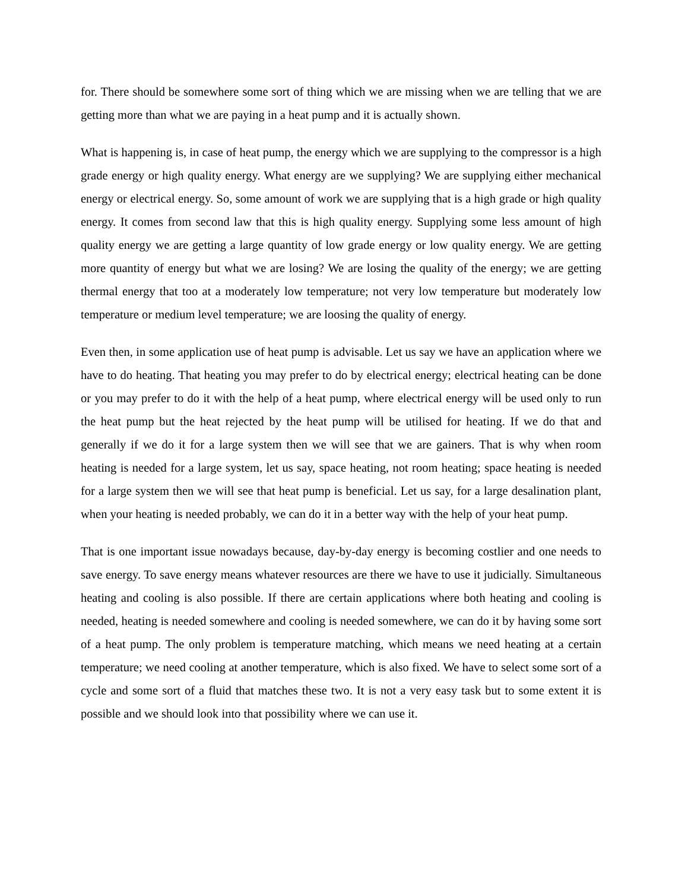for. There should be somewhere some sort of thing which we are missing when we are telling that we are getting more than what we are paying in a heat pump and it is actually shown.
What is happening is, in case of heat pump, the energy which we are supplying to the compressor is a high grade energy or high quality energy. What energy are we supplying? We are supplying either mechanical energy or electrical energy. So, some amount of work we are supplying that is a high grade or high quality energy. It comes from second law that this is high quality energy. Supplying some less amount of high quality energy we are getting a large quantity of low grade energy or low quality energy. We are getting more quantity of energy but what we are losing? We are losing the quality of the energy; we are getting thermal energy that too at a moderately low temperature; not very low temperature but moderately low temperature or medium level temperature; we are loosing the quality of energy.
Even then, in some application use of heat pump is advisable. Let us say we have an application where we have to do heating. That heating you may prefer to do by electrical energy; electrical heating can be done or you may prefer to do it with the help of a heat pump, where electrical energy will be used only to run the heat pump but the heat rejected by the heat pump will be utilised for heating. If we do that and generally if we do it for a large system then we will see that we are gainers. That is why when room heating is needed for a large system, let us say, space heating, not room heating; space heating is needed for a large system then we will see that heat pump is beneficial. Let us say, for a large desalination plant, when your heating is needed probably, we can do it in a better way with the help of your heat pump.
That is one important issue nowadays because, day-by-day energy is becoming costlier and one needs to save energy. To save energy means whatever resources are there we have to use it judicially. Simultaneous heating and cooling is also possible. If there are certain applications where both heating and cooling is needed, heating is needed somewhere and cooling is needed somewhere, we can do it by having some sort of a heat pump. The only problem is temperature matching, which means we need heating at a certain temperature; we need cooling at another temperature, which is also fixed. We have to select some sort of a cycle and some sort of a fluid that matches these two. It is not a very easy task but to some extent it is possible and we should look into that possibility where we can use it.